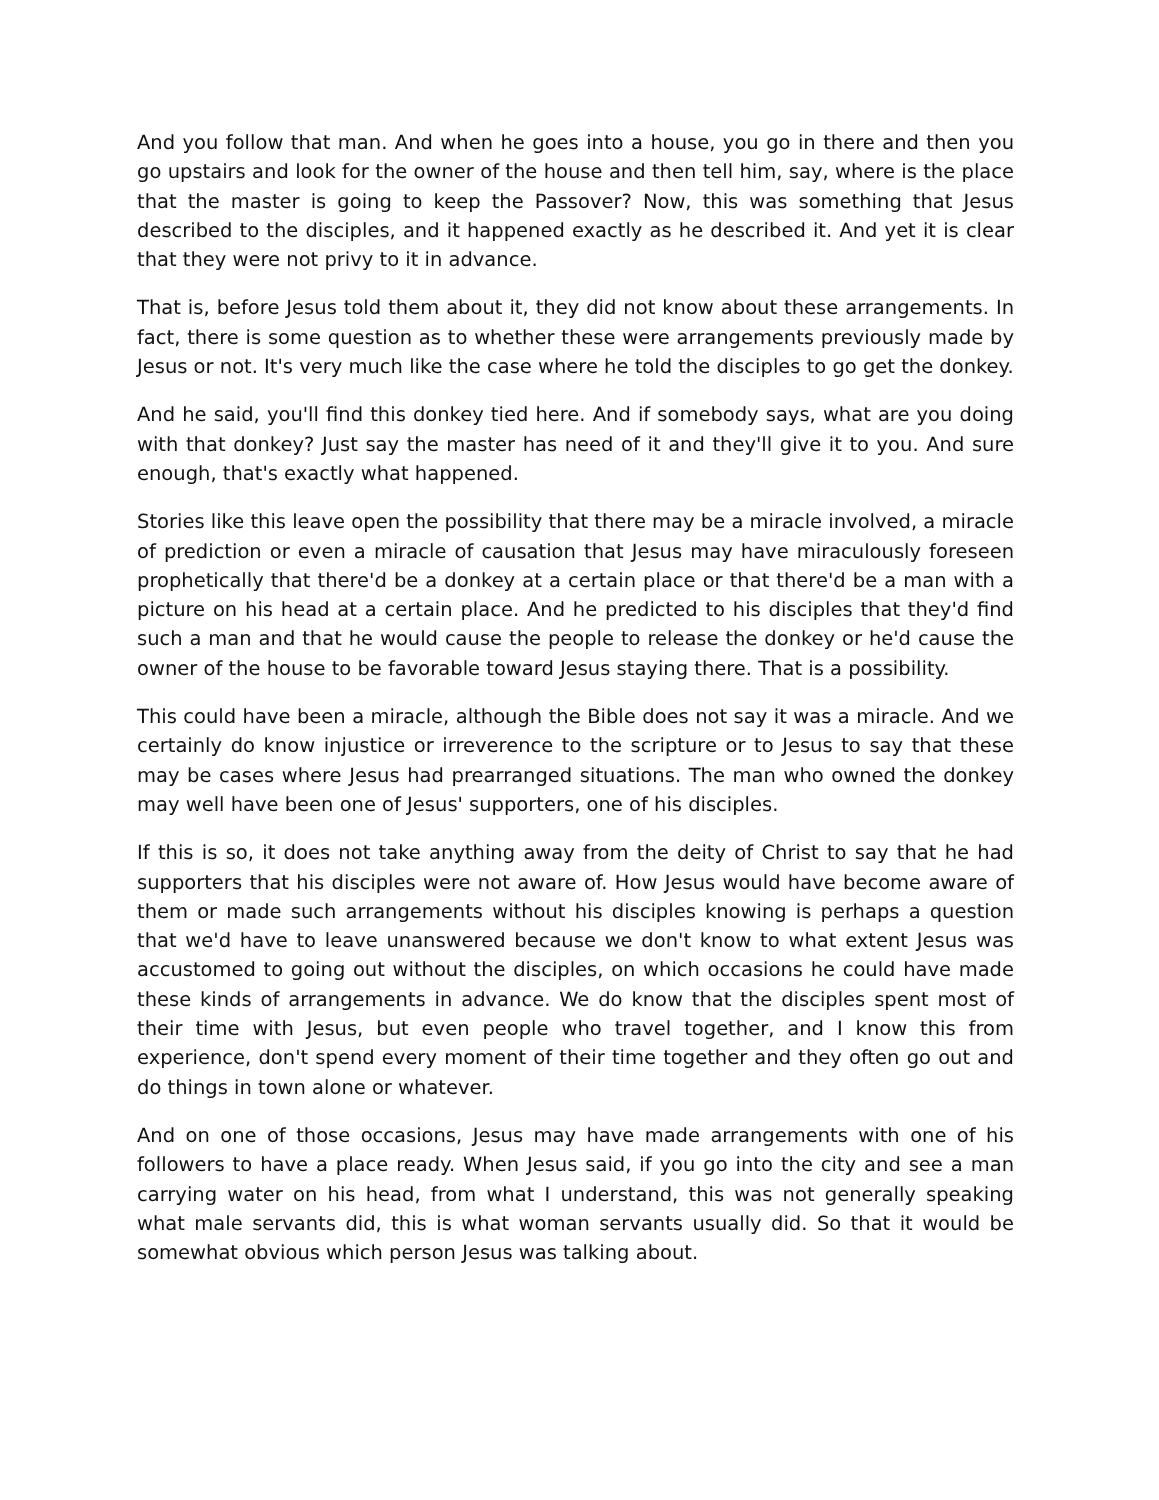And you follow that man. And when he goes into a house, you go in there and then you go upstairs and look for the owner of the house and then tell him, say, where is the place that the master is going to keep the Passover? Now, this was something that Jesus described to the disciples, and it happened exactly as he described it. And yet it is clear that they were not privy to it in advance.
That is, before Jesus told them about it, they did not know about these arrangements. In fact, there is some question as to whether these were arrangements previously made by Jesus or not. It's very much like the case where he told the disciples to go get the donkey.
And he said, you'll find this donkey tied here. And if somebody says, what are you doing with that donkey? Just say the master has need of it and they'll give it to you. And sure enough, that's exactly what happened.
Stories like this leave open the possibility that there may be a miracle involved, a miracle of prediction or even a miracle of causation that Jesus may have miraculously foreseen prophetically that there'd be a donkey at a certain place or that there'd be a man with a picture on his head at a certain place. And he predicted to his disciples that they'd find such a man and that he would cause the people to release the donkey or he'd cause the owner of the house to be favorable toward Jesus staying there. That is a possibility.
This could have been a miracle, although the Bible does not say it was a miracle. And we certainly do know injustice or irreverence to the scripture or to Jesus to say that these may be cases where Jesus had prearranged situations. The man who owned the donkey may well have been one of Jesus' supporters, one of his disciples.
If this is so, it does not take anything away from the deity of Christ to say that he had supporters that his disciples were not aware of. How Jesus would have become aware of them or made such arrangements without his disciples knowing is perhaps a question that we'd have to leave unanswered because we don't know to what extent Jesus was accustomed to going out without the disciples, on which occasions he could have made these kinds of arrangements in advance. We do know that the disciples spent most of their time with Jesus, but even people who travel together, and I know this from experience, don't spend every moment of their time together and they often go out and do things in town alone or whatever.
And on one of those occasions, Jesus may have made arrangements with one of his followers to have a place ready. When Jesus said, if you go into the city and see a man carrying water on his head, from what I understand, this was not generally speaking what male servants did, this is what woman servants usually did. So that it would be somewhat obvious which person Jesus was talking about.